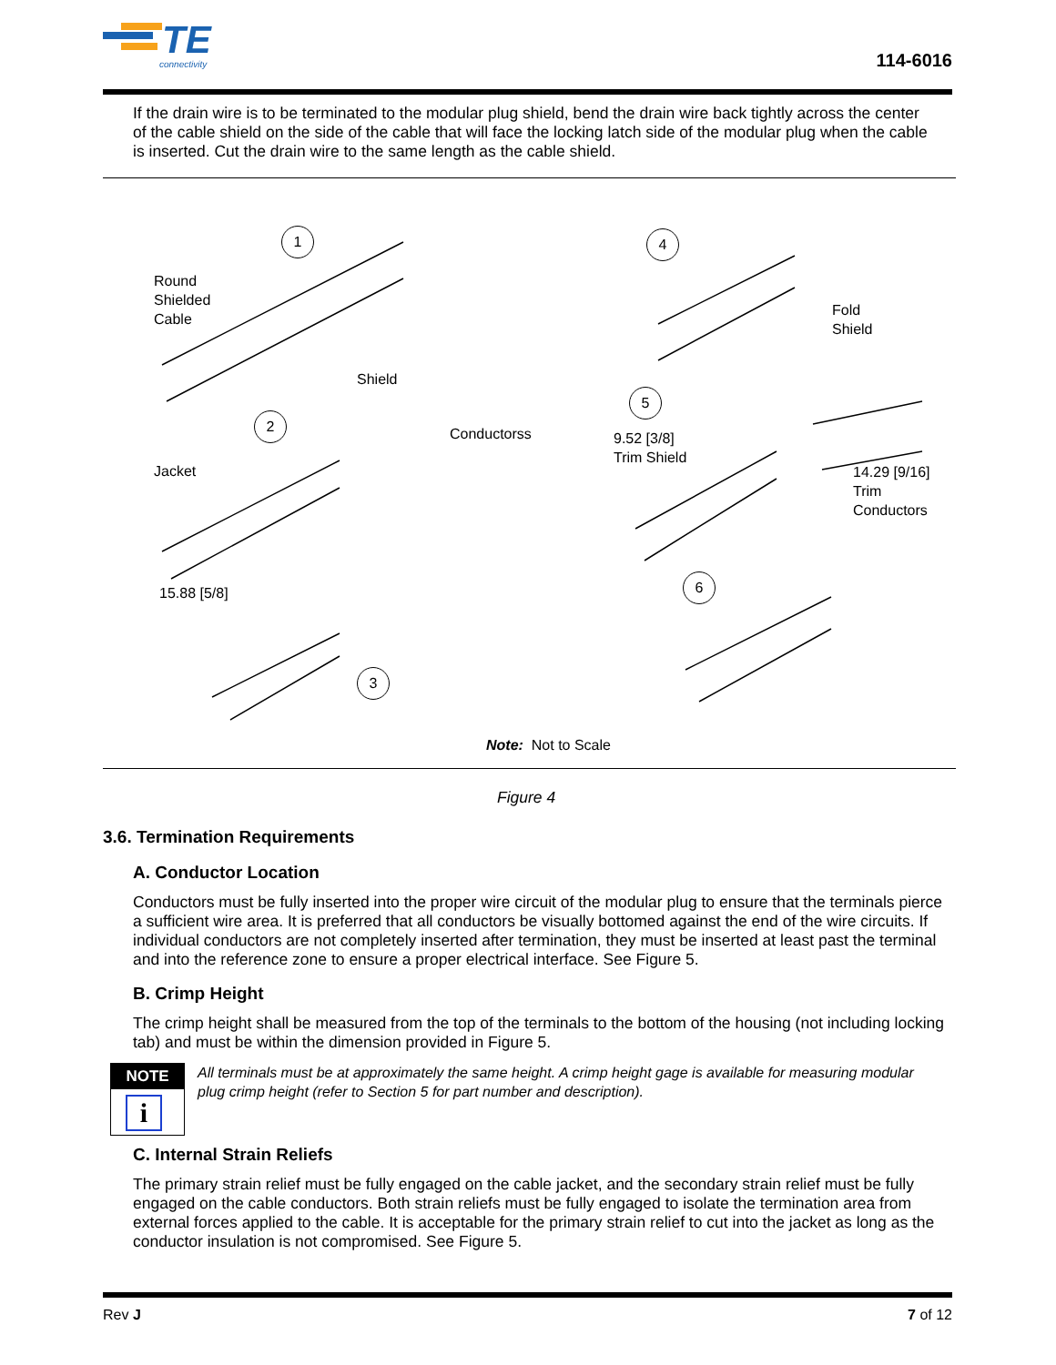TE
connectivity
114-6016
If the drain wire is to be terminated to the modular plug shield, bend the drain wire back tightly across the center of the cable shield on the side of the cable that will face the locking latch side of the modular plug when the cable is inserted. Cut the drain wire to the same length as the cable shield.
1
Round
Shielded
Cable
Shield
2
Conductorss
Jacket
15.88 [5/8]
3
4
Fold
Shield
5
9.52 [3/8]
Trim Shield
14.29 [9/16]
Trim
Conductors
6
Note: Not to Scale
Figure 4
3.6. Termination Requirements
A. Conductor Location
Conductors must be fully inserted into the proper wire circuit of the modular plug to ensure that the terminals pierce a sufficient wire area. It is preferred that all conductors be visually bottomed against the end of the wire circuits. If individual conductors are not completely inserted after termination, they must be inserted at least past the terminal and into the reference zone to ensure a proper electrical interface. See Figure 5.
B. Crimp Height
The crimp height shall be measured from the top of the terminals to the bottom of the housing (not including locking tab) and must be within the dimension provided in Figure 5.
NOTE
i
All terminals must be at approximately the same height. A crimp height gage is available for measuring modular plug crimp height (refer to Section 5 for part number and description).
C. Internal Strain Reliefs
The primary strain relief must be fully engaged on the cable jacket, and the secondary strain relief must be fully engaged on the cable conductors. Both strain reliefs must be fully engaged to isolate the termination area from external forces applied to the cable. It is acceptable for the primary strain relief to cut into the jacket as long as the conductor insulation is not compromised. See Figure 5.
Rev J 7 of 12